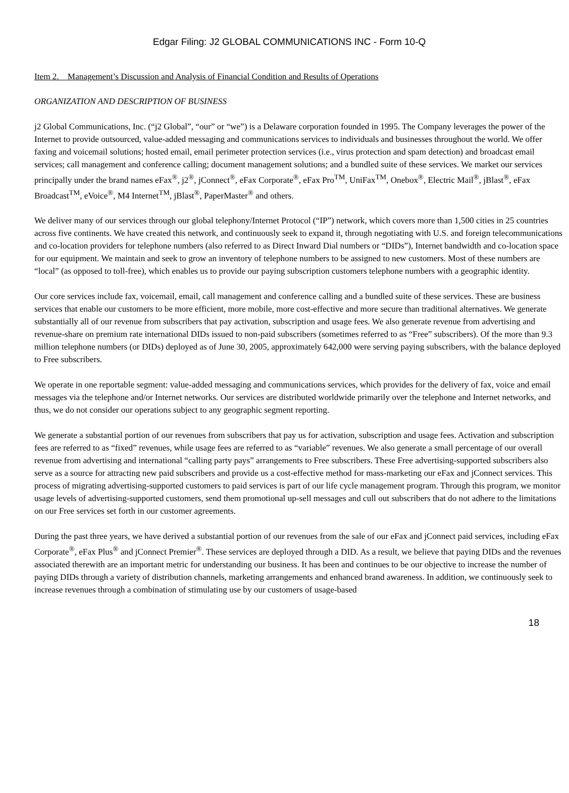Edgar Filing: J2 GLOBAL COMMUNICATIONS INC - Form 10-Q
Item 2. Management’s Discussion and Analysis of Financial Condition and Results of Operations
ORGANIZATION AND DESCRIPTION OF BUSINESS
j2 Global Communications, Inc. (“j2 Global”, “our” or “we”) is a Delaware corporation founded in 1995. The Company leverages the power of the Internet to provide outsourced, value-added messaging and communications services to individuals and businesses throughout the world. We offer faxing and voicemail solutions; hosted email, email perimeter protection services (i.e., virus protection and spam detection) and broadcast email services; call management and conference calling; document management solutions; and a bundled suite of these services. We market our services principally under the brand names eFax<sup>®</sup>, j2<sup>®</sup>, jConnect<sup>®</sup>, eFax Corporate<sup>®</sup>, eFax Pro<sup>TM</sup>, UniFax<sup>TM</sup>, Onebox<sup>®</sup>, Electric Mail<sup>®</sup>, jBlast<sup>®</sup>, eFax Broadcast<sup>TM</sup>, eVoice<sup>®</sup>, M4 Internet<sup>TM</sup>, jBlast<sup>®</sup>, PaperMaster<sup>®</sup> and others.
We deliver many of our services through our global telephony/Internet Protocol (“IP”) network, which covers more than 1,500 cities in 25 countries across five continents. We have created this network, and continuously seek to expand it, through negotiating with U.S. and foreign telecommunications and co-location providers for telephone numbers (also referred to as Direct Inward Dial numbers or “DIDs”), Internet bandwidth and co-location space for our equipment. We maintain and seek to grow an inventory of telephone numbers to be assigned to new customers. Most of these numbers are “local” (as opposed to toll-free), which enables us to provide our paying subscription customers telephone numbers with a geographic identity.
Our core services include fax, voicemail, email, call management and conference calling and a bundled suite of these services. These are business services that enable our customers to be more efficient, more mobile, more cost-effective and more secure than traditional alternatives. We generate substantially all of our revenue from subscribers that pay activation, subscription and usage fees. We also generate revenue from advertising and revenue-share on premium rate international DIDs issued to non-paid subscribers (sometimes referred to as “Free” subscribers). Of the more than 9.3 million telephone numbers (or DIDs) deployed as of June 30, 2005, approximately 642,000 were serving paying subscribers, with the balance deployed to Free subscribers.
We operate in one reportable segment: value-added messaging and communications services, which provides for the delivery of fax, voice and email messages via the telephone and/or Internet networks. Our services are distributed worldwide primarily over the telephone and Internet networks, and thus, we do not consider our operations subject to any geographic segment reporting.
We generate a substantial portion of our revenues from subscribers that pay us for activation, subscription and usage fees. Activation and subscription fees are referred to as “fixed” revenues, while usage fees are referred to as “variable” revenues. We also generate a small percentage of our overall revenue from advertising and international “calling party pays” arrangements to Free subscribers. These Free advertising-supported subscribers also serve as a source for attracting new paid subscribers and provide us a cost-effective method for mass-marketing our eFax and jConnect services. This process of migrating advertising-supported customers to paid services is part of our life cycle management program. Through this program, we monitor usage levels of advertising-supported customers, send them promotional up-sell messages and cull out subscribers that do not adhere to the limitations on our Free services set forth in our customer agreements.
During the past three years, we have derived a substantial portion of our revenues from the sale of our eFax and jConnect paid services, including eFax Corporate<sup>®</sup>, eFax Plus<sup>®</sup> and jConnect Premier<sup>®</sup>. These services are deployed through a DID. As a result, we believe that paying DIDs and the revenues associated therewith are an important metric for understanding our business. It has been and continues to be our objective to increase the number of paying DIDs through a variety of distribution channels, marketing arrangements and enhanced brand awareness. In addition, we continuously seek to increase revenues through a combination of stimulating use by our customers of usage-based
18